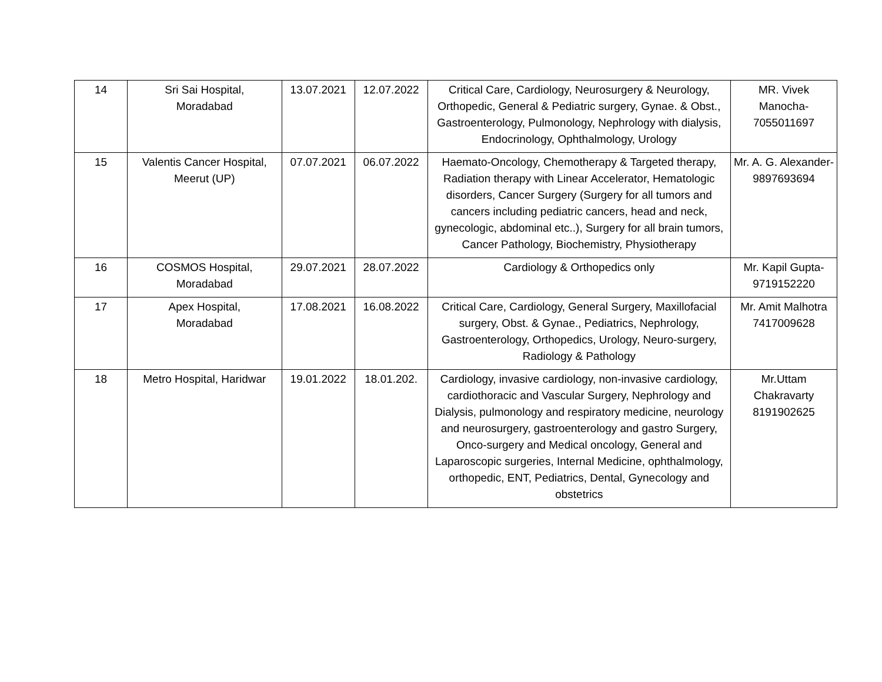| 14 | Sri Sai Hospital, Moradabad | 13.07.2021 | 12.07.2022 | Critical Care, Cardiology, Neurosurgery & Neurology, Orthopedic, General & Pediatric surgery, Gynae. & Obst., Gastroenterology, Pulmonology, Nephrology with dialysis, Endocrinology, Ophthalmology, Urology | MR. Vivek Manocha- 7055011697 |
| 15 | Valentis Cancer Hospital, Meerut (UP) | 07.07.2021 | 06.07.2022 | Haemato-Oncology, Chemotherapy & Targeted therapy, Radiation therapy with Linear Accelerator, Hematologic disorders, Cancer Surgery (Surgery for all tumors and cancers including pediatric cancers, head and neck, gynecologic, abdominal etc..), Surgery for all brain tumors, Cancer Pathology, Biochemistry, Physiotherapy | Mr. A. G. Alexander- 9897693694 |
| 16 | COSMOS Hospital, Moradabad | 29.07.2021 | 28.07.2022 | Cardiology & Orthopedics only | Mr. Kapil Gupta- 9719152220 |
| 17 | Apex Hospital, Moradabad | 17.08.2021 | 16.08.2022 | Critical Care, Cardiology, General Surgery, Maxillofacial surgery, Obst. & Gynae., Pediatrics, Nephrology, Gastroenterology, Orthopedics, Urology, Neuro-surgery, Radiology & Pathology | Mr. Amit Malhotra 7417009628 |
| 18 | Metro Hospital, Haridwar | 19.01.2022 | 18.01.202. | Cardiology, invasive cardiology, non-invasive cardiology, cardiothoracic and Vascular Surgery, Nephrology and Dialysis, pulmonology and respiratory medicine, neurology and neurosurgery, gastroenterology and gastro Surgery, Onco-surgery and Medical oncology, General and Laparoscopic surgeries, Internal Medicine, ophthalmology, orthopedic, ENT, Pediatrics, Dental, Gynecology and obstetrics | Mr.Uttam Chakravarty 8191902625 |